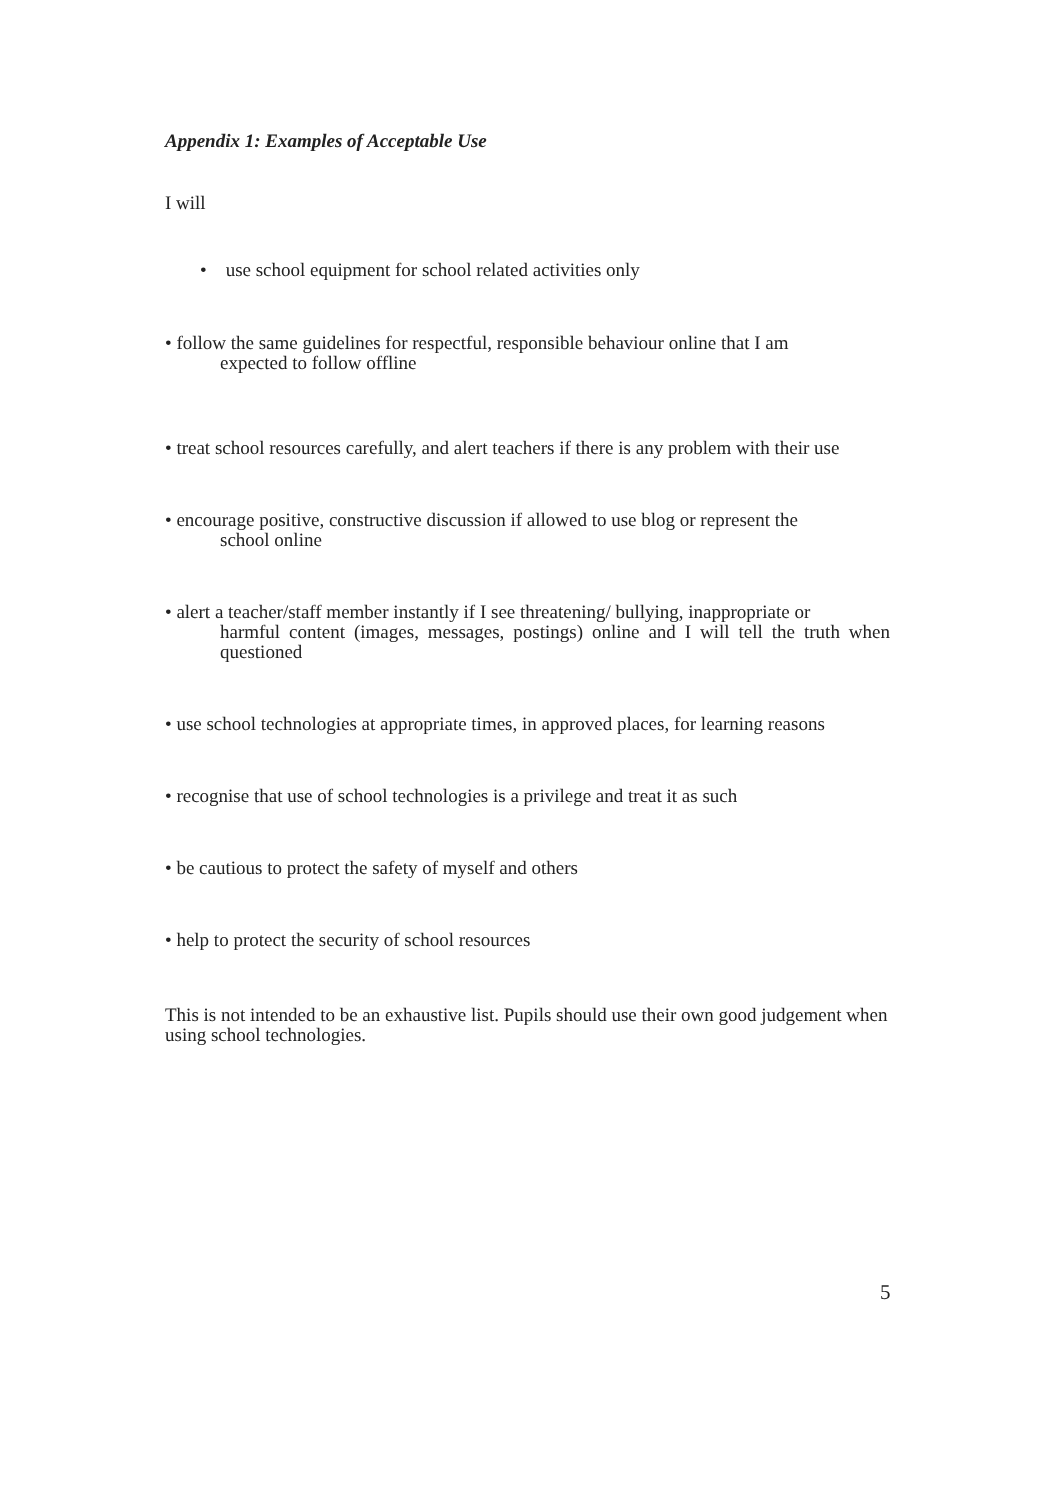Appendix 1: Examples of Acceptable Use
I will
• use school equipment for school related activities only
• follow the same guidelines for respectful, responsible behaviour online that I am
expected to follow offline
• treat school resources carefully, and alert teachers if there is any problem with their use
• encourage positive, constructive discussion if allowed to use blog or represent the
school online
• alert a teacher/staff member instantly if I see threatening/ bullying, inappropriate or
harmful content (images, messages, postings) online and I will tell the truth when questioned
• use school technologies at appropriate times, in approved places, for learning reasons
• recognise that use of school technologies is a privilege and treat it as such
• be cautious to protect the safety of myself and others
• help to protect the security of school resources
This is not intended to be an exhaustive list. Pupils should use their own good judgement when using school technologies.
5